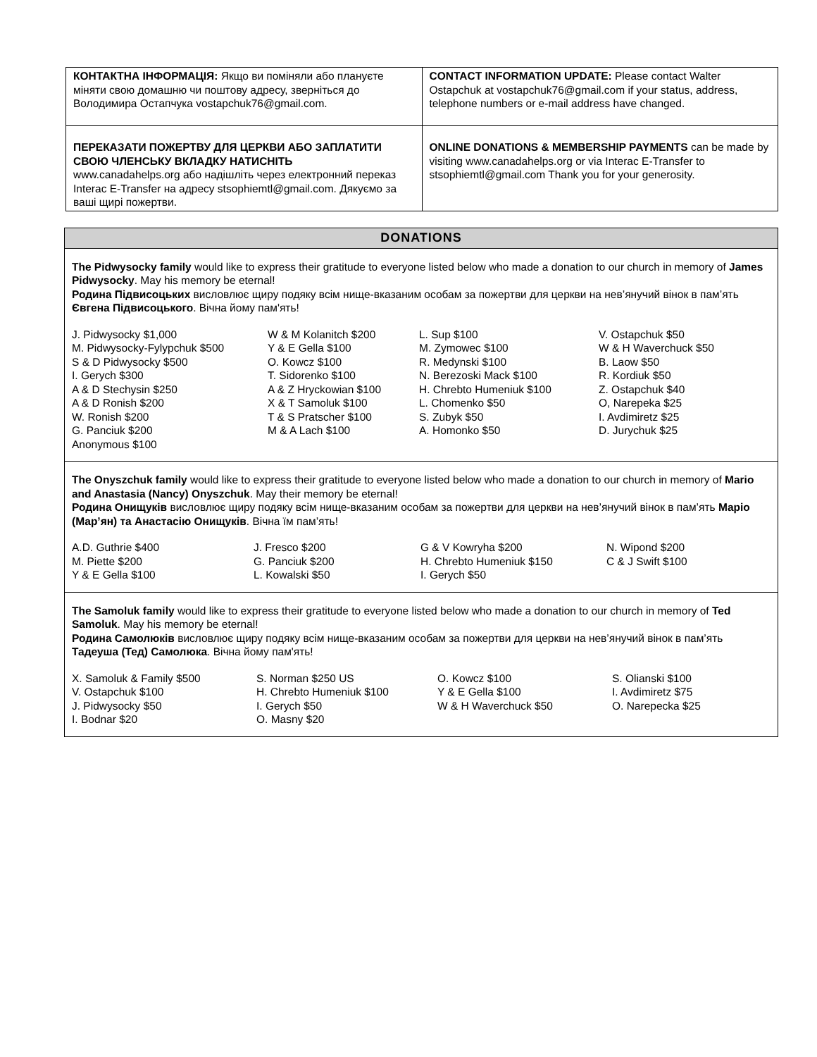| КОНТАКТНА ІНФОРМАЦІЯ: Якщо ви поміняли або плануєте міняти свою домашню чи поштову адресу, зверніться до Володимира Остапчука vostapchuk76@gmail.com. | CONTACT INFORMATION UPDATE: Please contact Walter Ostapchuk at vostapchuk76@gmail.com if your status, address, telephone numbers or e-mail address have changed. |
| ПЕРЕКАЗАТИ ПОЖЕРТВУ ДЛЯ ЦЕРКВИ АБО ЗАПЛАТИТИ СВОЮ ЧЛЕНСЬКУ ВКЛАДКУ НАТИСНІТЬ www.canadahelps.org або надішліть через електронний переказ Interac E-Transfer на адресу stsophiemtl@gmail.com. Дякуємо за ваші щирі пожертви. | ONLINE DONATIONS & MEMBERSHIP PAYMENTS can be made by visiting www.canadahelps.org or via Interac E-Transfer to stsophiemtl@gmail.com Thank you for your generosity. |
DONATIONS
The Pidwysocky family would like to express their gratitude to everyone listed below who made a donation to our church in memory of James Pidwysocky. May his memory be eternal!
Родина Підвисоцьких висловлює щиру подяку всім нище-вказаним особам за пожертви для церкви на нев’янучий вінок в пам’ять Євгена Підвисоцького. Вічна йому пам'ять!
J. Pidwysocky $1,000
M. Pidwysocky-Fylypchuk $500
S & D Pidwysocky $500
I. Gerych $300
A & D Stechysin $250
A & D Ronish $200
W. Ronish $200
G. Panciuk $200
Anonymous $100
W & M Kolanitch $200
Y & E Gella $100
O. Kowcz $100
T. Sidorenko $100
A & Z Hryckowian $100
X & T Samoluk $100
T & S Pratscher $100
M & A Lach $100
L. Sup $100
M. Zymowec $100
R. Medynski $100
N. Berezoski Mack $100
H. Chrebto Humeniuk $100
L. Chomenko $50
S. Zubyk $50
A. Homonko $50
V. Ostapchuk $50
W & H Waverchuck $50
B. Laow $50
R. Kordiuk $50
Z. Ostapchuk $40
O, Narepeka $25
I. Avdimiretz $25
D. Jurychuk $25
The Onyszchuk family would like to express their gratitude to everyone listed below who made a donation to our church in memory of Mario and Anastasia (Nancy) Onyszchuk. May their memory be eternal!
Родина Онищуків висловлює щиру подяку всім нище-вказаним особам за пожертви для церкви на нев’янучий вінок в пам’ять Маріо (Мар’ян) та Анастасію Онищуків. Вічна їм пам’ять!
A.D. Guthrie $400
M. Piette $200
Y & E Gella $100
J. Fresco $200
G. Panciuk $200
L. Kowalski $50
G & V Kowryha $200
H. Chrebto Humeniuk $150
I. Gerych $50
N. Wipond $200
C & J Swift $100
The Samoluk family would like to express their gratitude to everyone listed below who made a donation to our church in memory of Ted Samoluk. May his memory be eternal!
Родина Самолюків висловлює щиру подяку всім нище-вказаним особам за пожертви для церкви на нев’янучий вінок в пам’ять Тадеуша (Тед) Самолюка. Вічна йому пам'ять!
X. Samoluk & Family $500
V. Ostapchuk $100
J. Pidwysocky $50
I. Bodnar $20
S. Norman $250 US
H. Chrebto Humeniuk $100
I. Gerych $50
O. Masny $20
O. Kowcz $100
Y & E Gella $100
W & H Waverchuck $50
S. Olianski $100
I. Avdimiretz $75
O. Narepecka $25